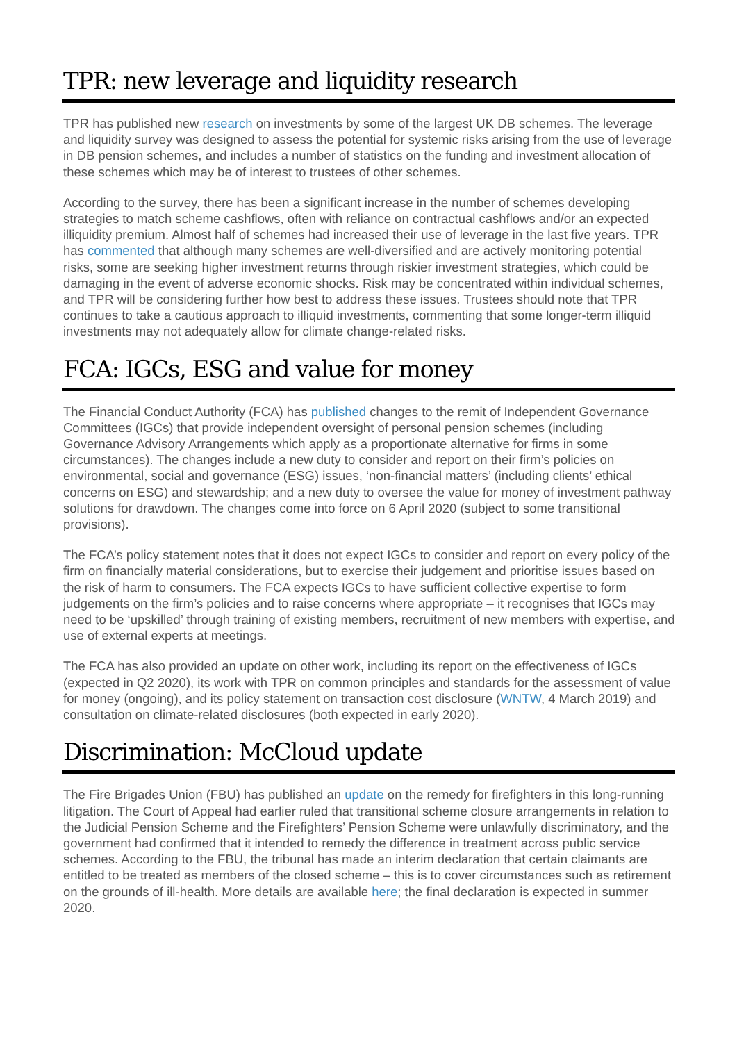TPR: new leverage and liquidity research
TPR has published new research on investments by some of the largest UK DB schemes. The leverage and liquidity survey was designed to assess the potential for systemic risks arising from the use of leverage in DB pension schemes, and includes a number of statistics on the funding and investment allocation of these schemes which may be of interest to trustees of other schemes.
According to the survey, there has been a significant increase in the number of schemes developing strategies to match scheme cashflows, often with reliance on contractual cashflows and/or an expected illiquidity premium. Almost half of schemes had increased their use of leverage in the last five years. TPR has commented that although many schemes are well-diversified and are actively monitoring potential risks, some are seeking higher investment returns through riskier investment strategies, which could be damaging in the event of adverse economic shocks. Risk may be concentrated within individual schemes, and TPR will be considering further how best to address these issues. Trustees should note that TPR continues to take a cautious approach to illiquid investments, commenting that some longer-term illiquid investments may not adequately allow for climate change-related risks.
FCA: IGCs, ESG and value for money
The Financial Conduct Authority (FCA) has published changes to the remit of Independent Governance Committees (IGCs) that provide independent oversight of personal pension schemes (including Governance Advisory Arrangements which apply as a proportionate alternative for firms in some circumstances). The changes include a new duty to consider and report on their firm’s policies on environmental, social and governance (ESG) issues, ‘non-financial matters’ (including clients’ ethical concerns on ESG) and stewardship; and a new duty to oversee the value for money of investment pathway solutions for drawdown. The changes come into force on 6 April 2020 (subject to some transitional provisions).
The FCA’s policy statement notes that it does not expect IGCs to consider and report on every policy of the firm on financially material considerations, but to exercise their judgement and prioritise issues based on the risk of harm to consumers. The FCA expects IGCs to have sufficient collective expertise to form judgements on the firm’s policies and to raise concerns where appropriate – it recognises that IGCs may need to be ‘upskilled’ through training of existing members, recruitment of new members with expertise, and use of external experts at meetings.
The FCA has also provided an update on other work, including its report on the effectiveness of IGCs (expected in Q2 2020), its work with TPR on common principles and standards for the assessment of value for money (ongoing), and its policy statement on transaction cost disclosure (WNTW, 4 March 2019) and consultation on climate-related disclosures (both expected in early 2020).
Discrimination: McCloud update
The Fire Brigades Union (FBU) has published an update on the remedy for firefighters in this long-running litigation. The Court of Appeal had earlier ruled that transitional scheme closure arrangements in relation to the Judicial Pension Scheme and the Firefighters’ Pension Scheme were unlawfully discriminatory, and the government had confirmed that it intended to remedy the difference in treatment across public service schemes. According to the FBU, the tribunal has made an interim declaration that certain claimants are entitled to be treated as members of the closed scheme – this is to cover circumstances such as retirement on the grounds of ill-health. More details are available here; the final declaration is expected in summer 2020.